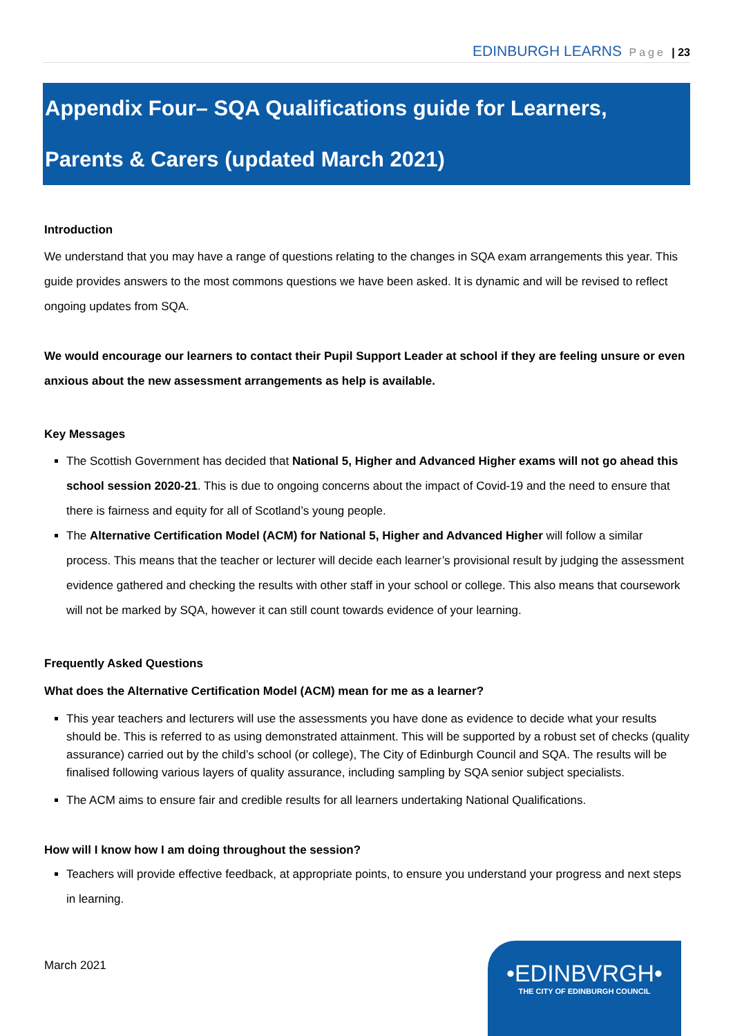EDINBURGH LEARNS Page | 23
Appendix Four– SQA Qualifications guide for Learners,
Parents & Carers (updated March 2021)
Introduction
We understand that you may have a range of questions relating to the changes in SQA exam arrangements this year. This guide provides answers to the most commons questions we have been asked. It is dynamic and will be revised to reflect ongoing updates from SQA.
We would encourage our learners to contact their Pupil Support Leader at school if they are feeling unsure or even anxious about the new assessment arrangements as help is available.
Key Messages
The Scottish Government has decided that National 5, Higher and Advanced Higher exams will not go ahead this school session 2020-21. This is due to ongoing concerns about the impact of Covid-19 and the need to ensure that there is fairness and equity for all of Scotland’s young people.
The Alternative Certification Model (ACM) for National 5, Higher and Advanced Higher will follow a similar process. This means that the teacher or lecturer will decide each learner’s provisional result by judging the assessment evidence gathered and checking the results with other staff in your school or college. This also means that coursework will not be marked by SQA, however it can still count towards evidence of your learning.
Frequently Asked Questions
What does the Alternative Certification Model (ACM) mean for me as a learner?
This year teachers and lecturers will use the assessments you have done as evidence to decide what your results should be. This is referred to as using demonstrated attainment. This will be supported by a robust set of checks (quality assurance) carried out by the child’s school (or college), The City of Edinburgh Council and SQA. The results will be finalised following various layers of quality assurance, including sampling by SQA senior subject specialists.
The ACM aims to ensure fair and credible results for all learners undertaking National Qualifications.
How will I know how I am doing throughout the session?
Teachers will provide effective feedback, at appropriate points, to ensure you understand your progress and next steps in learning.
March 2021
•EDINBVRGH•
THE CITY OF EDINBURGH COUNCIL